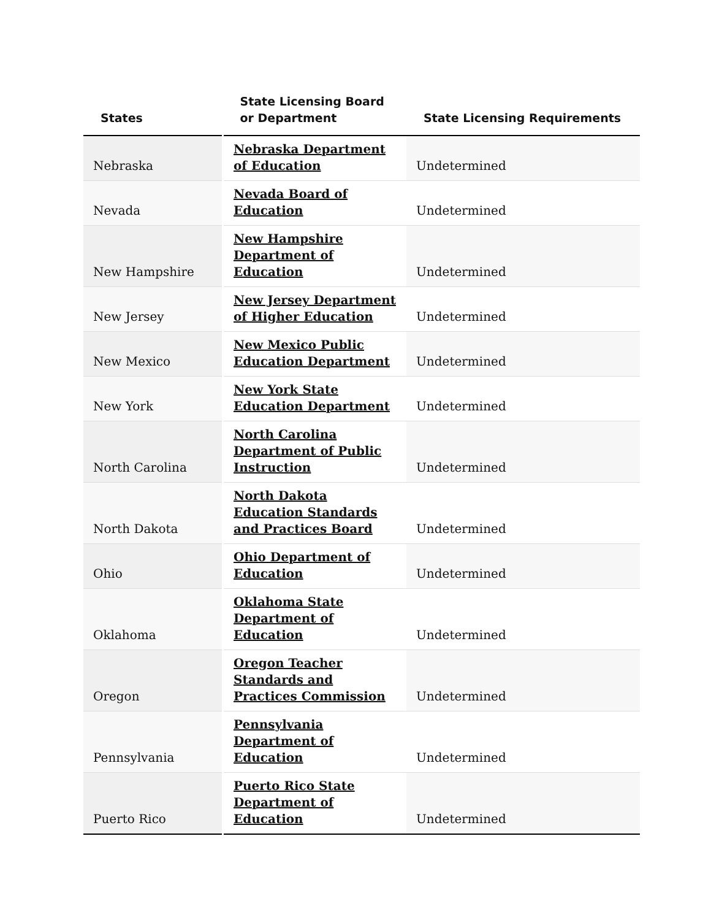| States | State Licensing Board or Department | State Licensing Requirements |
| --- | --- | --- |
| Nebraska | Nebraska Department of Education | Undetermined |
| Nevada | Nevada Board of Education | Undetermined |
| New Hampshire | New Hampshire Department of Education | Undetermined |
| New Jersey | New Jersey Department of Higher Education | Undetermined |
| New Mexico | New Mexico Public Education Department | Undetermined |
| New York | New York State Education Department | Undetermined |
| North Carolina | North Carolina Department of Public Instruction | Undetermined |
| North Dakota | North Dakota Education Standards and Practices Board | Undetermined |
| Ohio | Ohio Department of Education | Undetermined |
| Oklahoma | Oklahoma State Department of Education | Undetermined |
| Oregon | Oregon Teacher Standards and Practices Commission | Undetermined |
| Pennsylvania | Pennsylvania Department of Education | Undetermined |
| Puerto Rico | Puerto Rico State Department of Education | Undetermined |